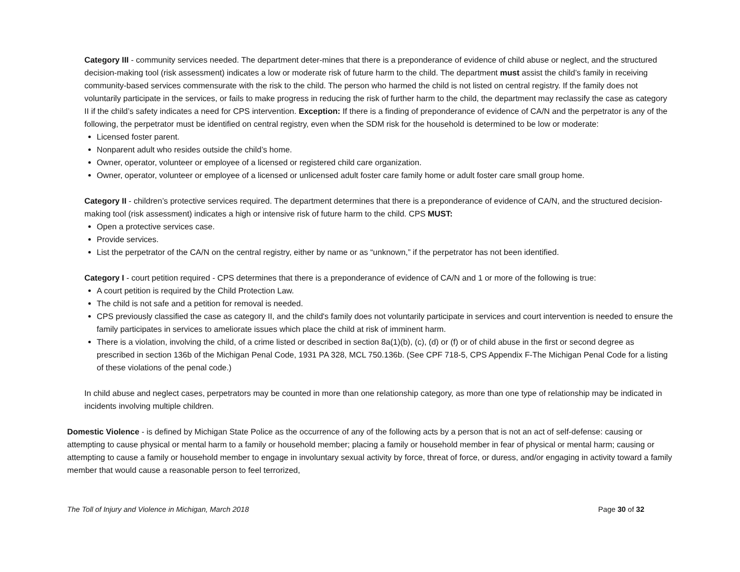Category III - community services needed. The department deter-mines that there is a preponderance of evidence of child abuse or neglect, and the structured decision-making tool (risk assessment) indicates a low or moderate risk of future harm to the child. The department must assist the child’s family in receiving community-based services commensurate with the risk to the child. The person who harmed the child is not listed on central registry. If the family does not voluntarily participate in the services, or fails to make progress in reducing the risk of further harm to the child, the department may reclassify the case as category II if the child’s safety indicates a need for CPS intervention. Exception: If there is a finding of preponderance of evidence of CA/N and the perpetrator is any of the following, the perpetrator must be identified on central registry, even when the SDM risk for the household is determined to be low or moderate:
Licensed foster parent.
Nonparent adult who resides outside the child’s home.
Owner, operator, volunteer or employee of a licensed or registered child care organization.
Owner, operator, volunteer or employee of a licensed or unlicensed adult foster care family home or adult foster care small group home.
Category II - children’s protective services required. The department determines that there is a preponderance of evidence of CA/N, and the structured decision-making tool (risk assessment) indicates a high or intensive risk of future harm to the child. CPS MUST:
Open a protective services case.
Provide services.
List the perpetrator of the CA/N on the central registry, either by name or as “unknown,” if the perpetrator has not been identified.
Category I - court petition required - CPS determines that there is a preponderance of evidence of CA/N and 1 or more of the following is true:
A court petition is required by the Child Protection Law.
The child is not safe and a petition for removal is needed.
CPS previously classified the case as category II, and the child's family does not voluntarily participate in services and court intervention is needed to ensure the family participates in services to ameliorate issues which place the child at risk of imminent harm.
There is a violation, involving the child, of a crime listed or described in section 8a(1)(b), (c), (d) or (f) or of child abuse in the first or second degree as prescribed in section 136b of the Michigan Penal Code, 1931 PA 328, MCL 750.136b. (See CPF 718-5, CPS Appendix F-The Michigan Penal Code for a listing of these violations of the penal code.)
In child abuse and neglect cases, perpetrators may be counted in more than one relationship category, as more than one type of relationship may be indicated in incidents involving multiple children.
Domestic Violence - is defined by Michigan State Police as the occurrence of any of the following acts by a person that is not an act of self-defense: causing or attempting to cause physical or mental harm to a family or household member; placing a family or household member in fear of physical or mental harm; causing or attempting to cause a family or household member to engage in involuntary sexual activity by force, threat of force, or duress, and/or engaging in activity toward a family member that would cause a reasonable person to feel terrorized,
The Toll of Injury and Violence in Michigan, March 2018 Page 30 of 32